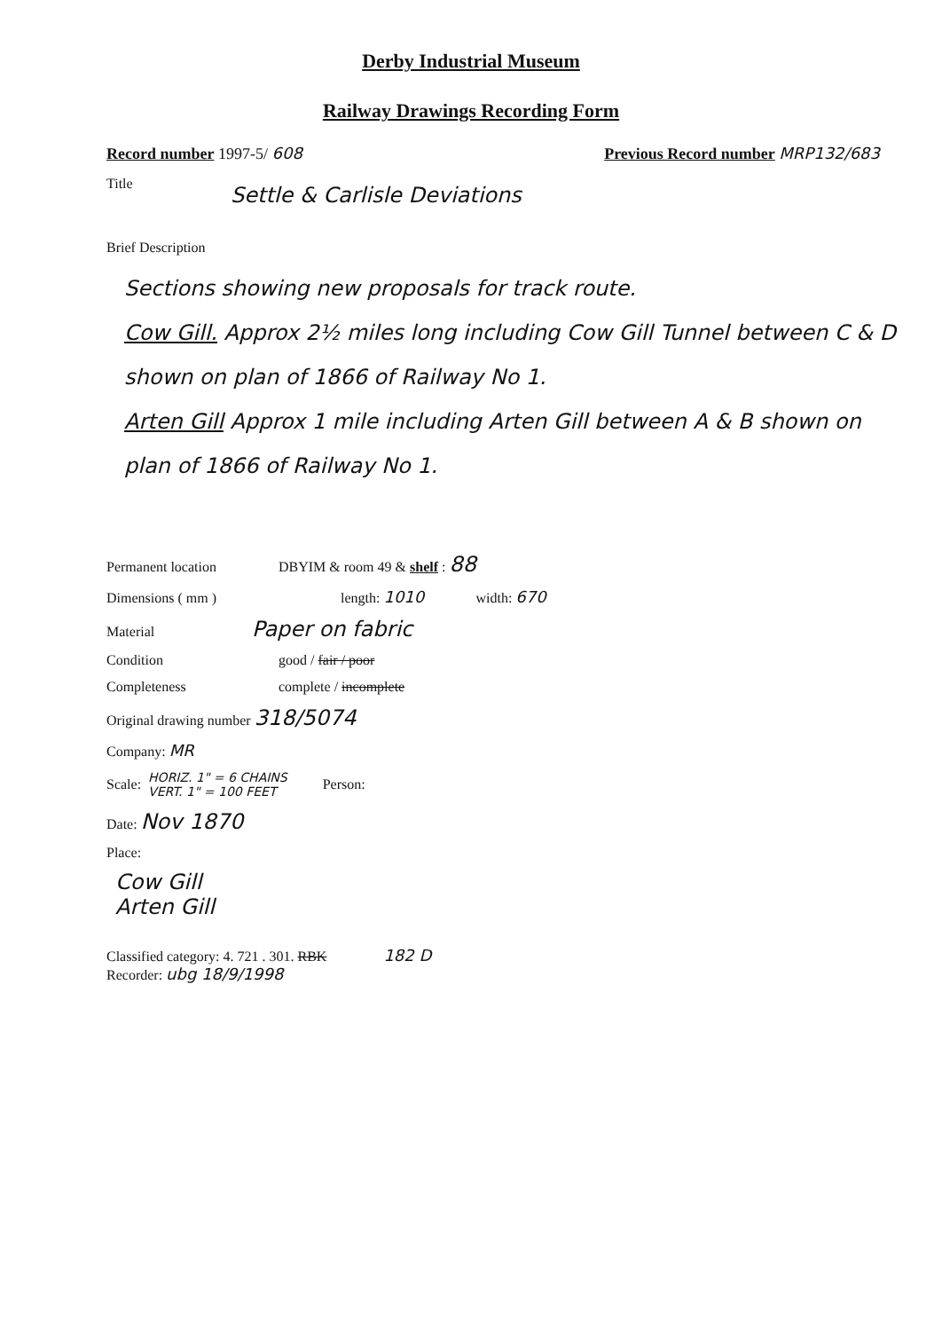Derby Industrial Museum
Railway Drawings Recording Form
Record number 1997-5/ 608 Previous Record number MRP132/683
Title
Settle & Carlisle Deviations
Brief Description
Sections showing new proposals for track route.
Cow Gill. Approx 2½ miles long including Cow Gill Tunnel between C & D shown on plan of 1866 of Railway No 1.
Arten Gill Approx 1 mile including Arten Gill between A & B shown on plan of 1866 of Railway No 1.
Permanent location DBYIM & room 49 & shelf : 88
Dimensions ( mm ) length: 1010 width: 670
Material Paper on fabric
Condition good / fair / poor
Completeness complete / incomplete
Original drawing number 318/5074
Company: MR
Scale: HORIZ. 1" = 6 CHAINS
VERT. 1" = 100 FEET Person:
Date: Nov 1870
Place:
Cow Gill
Arten Gill
Classified category: 4. 721 . 301. RBK 182 D
Recorder: ubg 18/9/1998